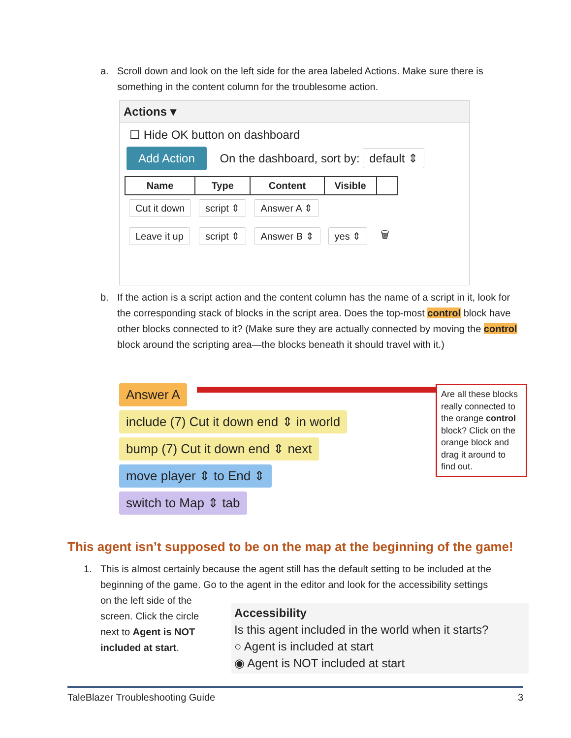a. Scroll down and look on the left side for the area labeled Actions. Make sure there is something in the content column for the troublesome action.
Actions ▾
☐ Hide OK button on dashboard
Add Action On the dashboard, sort by: default ⇕
| Name | Type | Content | Visible | |
| --- | --- | --- | --- | --- |
| Cut it down | script ⇕ | Answer A ⇕ | | |
| Leave it up | script ⇕ | Answer B ⇕ | yes ⇕ | 🗑 |
b. If the action is a script action and the content column has the name of a script in it, look for the corresponding stack of blocks in the script area. Does the top-most control block have other blocks connected to it? (Make sure they are actually connected by moving the control block around the scripting area—the blocks beneath it should travel with it.)
Answer A
include (7) Cut it down end ⇕ in world
bump (7) Cut it down end ⇕ next
move player ⇕ to End ⇕
switch to Map ⇕ tab
Are all these blocks really connected to the orange control block? Click on the orange block and drag it around to find out.
This agent isn’t supposed to be on the map at the beginning of the game!
1. This is almost certainly because the agent still has the default setting to be included at the beginning of the game. Go to the agent in the editor and look for the accessibility settings
on the left side of the
screen. Click the circle
next to Agent is NOT
included at start.
Accessibility
Is this agent included in the world when it starts?
○ Agent is included at start
◉ Agent is NOT included at start
TaleBlazer Troubleshooting Guide 3